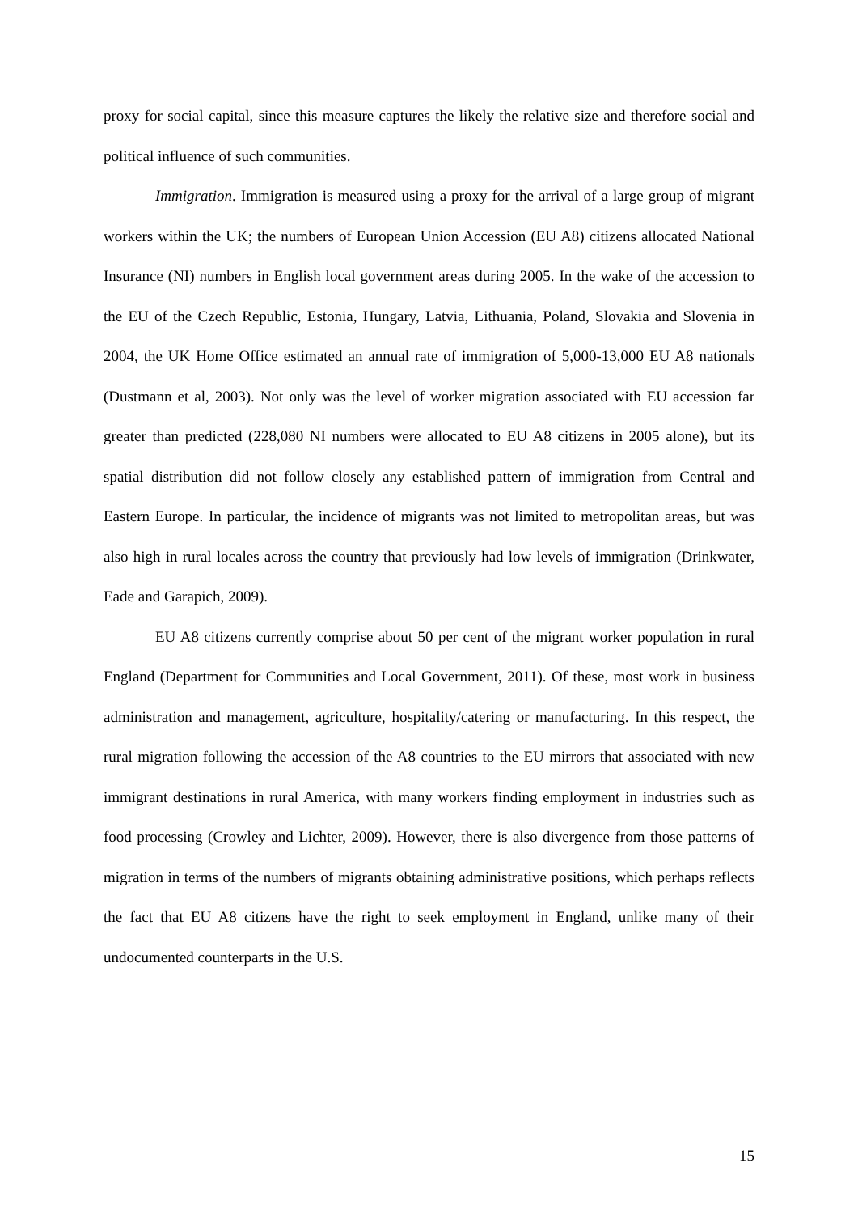proxy for social capital, since this measure captures the likely the relative size and therefore social and political influence of such communities.
Immigration. Immigration is measured using a proxy for the arrival of a large group of migrant workers within the UK; the numbers of European Union Accession (EU A8) citizens allocated National Insurance (NI) numbers in English local government areas during 2005. In the wake of the accession to the EU of the Czech Republic, Estonia, Hungary, Latvia, Lithuania, Poland, Slovakia and Slovenia in 2004, the UK Home Office estimated an annual rate of immigration of 5,000-13,000 EU A8 nationals (Dustmann et al, 2003). Not only was the level of worker migration associated with EU accession far greater than predicted (228,080 NI numbers were allocated to EU A8 citizens in 2005 alone), but its spatial distribution did not follow closely any established pattern of immigration from Central and Eastern Europe. In particular, the incidence of migrants was not limited to metropolitan areas, but was also high in rural locales across the country that previously had low levels of immigration (Drinkwater, Eade and Garapich, 2009).
EU A8 citizens currently comprise about 50 per cent of the migrant worker population in rural England (Department for Communities and Local Government, 2011). Of these, most work in business administration and management, agriculture, hospitality/catering or manufacturing. In this respect, the rural migration following the accession of the A8 countries to the EU mirrors that associated with new immigrant destinations in rural America, with many workers finding employment in industries such as food processing (Crowley and Lichter, 2009). However, there is also divergence from those patterns of migration in terms of the numbers of migrants obtaining administrative positions, which perhaps reflects the fact that EU A8 citizens have the right to seek employment in England, unlike many of their undocumented counterparts in the U.S.
15